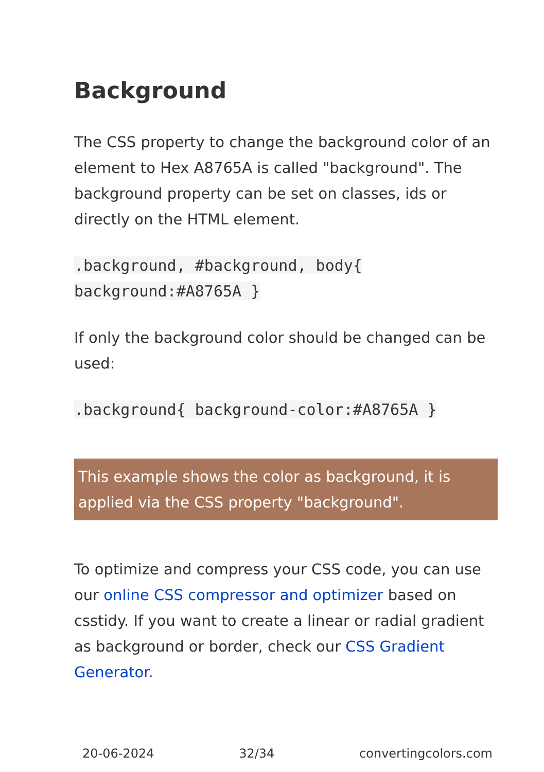Background
The CSS property to change the background color of an element to Hex A8765A is called "background". The background property can be set on classes, ids or directly on the HTML element.
.background, #background, body{
background:#A8765A }
If only the background color should be changed can be used:
.background{ background-color:#A8765A }
This example shows the color as background, it is applied via the CSS property "background".
To optimize and compress your CSS code, you can use our online CSS compressor and optimizer based on csstidy. If you want to create a linear or radial gradient as background or border, check our CSS Gradient Generator.
20-06-2024 32/34 convertingcolors.com